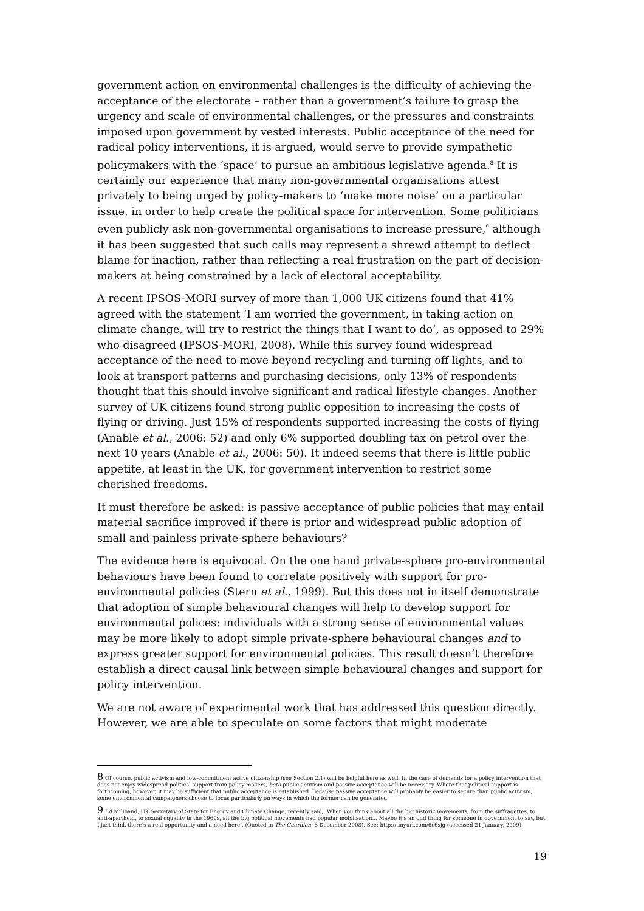government action on environmental challenges is the difficulty of achieving the acceptance of the electorate – rather than a government’s failure to grasp the urgency and scale of environmental challenges, or the pressures and constraints imposed upon government by vested interests. Public acceptance of the need for radical policy interventions, it is argued, would serve to provide sympathetic policymakers with the ‘space’ to pursue an ambitious legislative agenda.<sup>8</sup> It is certainly our experience that many non-governmental organisations attest privately to being urged by policy-makers to ‘make more noise’ on a particular issue, in order to help create the political space for intervention. Some politicians even publicly ask non-governmental organisations to increase pressure,<sup>9</sup> although it has been suggested that such calls may represent a shrewd attempt to deflect blame for inaction, rather than reflecting a real frustration on the part of decision-makers at being constrained by a lack of electoral acceptability.
A recent IPSOS-MORI survey of more than 1,000 UK citizens found that 41% agreed with the statement ‘I am worried the government, in taking action on climate change, will try to restrict the things that I want to do’, as opposed to 29% who disagreed (IPSOS-MORI, 2008). While this survey found widespread acceptance of the need to move beyond recycling and turning off lights, and to look at transport patterns and purchasing decisions, only 13% of respondents thought that this should involve significant and radical lifestyle changes. Another survey of UK citizens found strong public opposition to increasing the costs of flying or driving. Just 15% of respondents supported increasing the costs of flying (Anable et al., 2006: 52) and only 6% supported doubling tax on petrol over the next 10 years (Anable et al., 2006: 50). It indeed seems that there is little public appetite, at least in the UK, for government intervention to restrict some cherished freedoms.
It must therefore be asked: is passive acceptance of public policies that may entail material sacrifice improved if there is prior and widespread public adoption of small and painless private-sphere behaviours?
The evidence here is equivocal. On the one hand private-sphere pro-environmental behaviours have been found to correlate positively with support for pro-environmental policies (Stern et al., 1999). But this does not in itself demonstrate that adoption of simple behavioural changes will help to develop support for environmental polices: individuals with a strong sense of environmental values may be more likely to adopt simple private-sphere behavioural changes and to express greater support for environmental policies. This result doesn’t therefore establish a direct causal link between simple behavioural changes and support for policy intervention.
We are not aware of experimental work that has addressed this question directly. However, we are able to speculate on some factors that might moderate
<sup>8</sup> Of course, public activism and low-commitment active citizenship (see Section 2.1) will be helpful here as well. In the case of demands for a policy intervention that does not enjoy widespread political support from policy-makers, both public activism and passive acceptance will be necessary. Where that political support is forthcoming, however, it may be sufficient that public acceptance is established. Because passive acceptance will probably be easier to secure than public activism, some environmental campaigners choose to focus particularly on ways in which the former can be generated.
<sup>9</sup> Ed Miliband, UK Secretary of State for Energy and Climate Change, recently said, ‘When you think about all the big historic movements, from the suffragettes, to anti-apartheid, to sexual equality in the 1960s, all the big political movements had popular mobilisation… Maybe it’s an odd thing for someone in government to say, but I just think there’s a real opportunity and a need here’. (Quoted in The Guardian, 8 December 2008). See: http://tinyurl.com/6c6sjg (accessed 21 January, 2009).
19